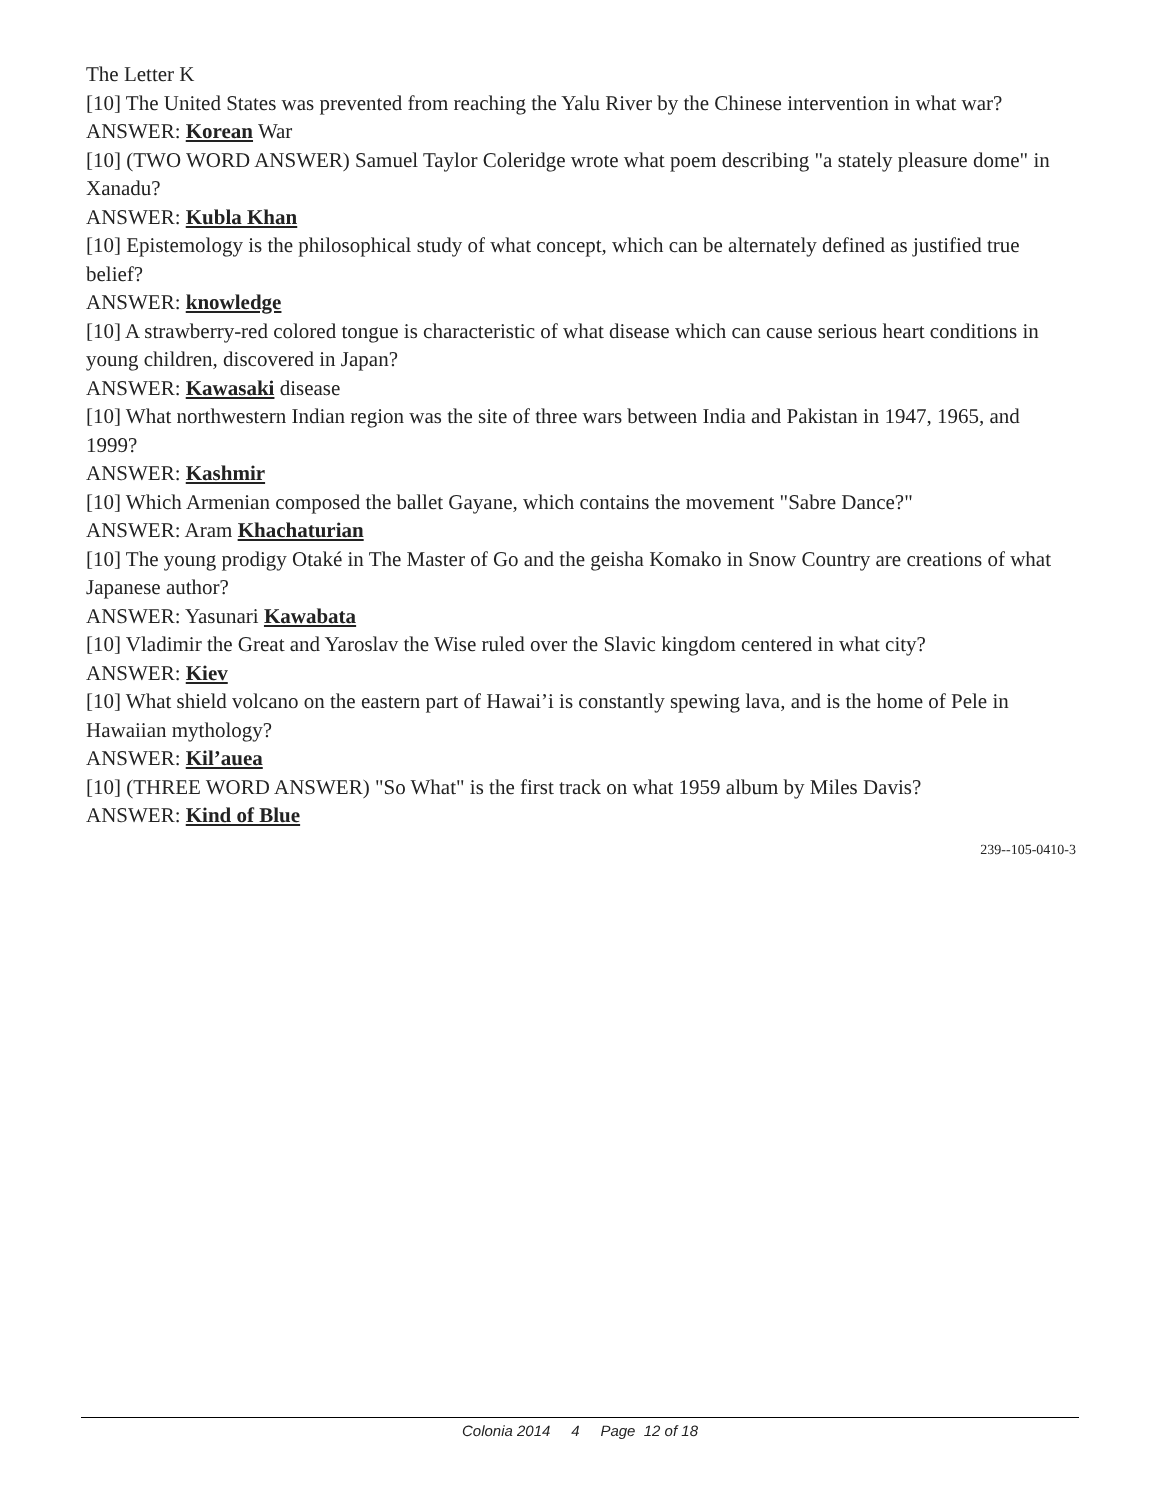The Letter K
[10] The United States was prevented from reaching the Yalu River by the Chinese intervention in what war?
ANSWER: Korean War
[10] (TWO WORD ANSWER) Samuel Taylor Coleridge wrote what poem describing "a stately pleasure dome" in Xanadu?
ANSWER: Kubla Khan
[10] Epistemology is the philosophical study of what concept, which can be alternately defined as justified true belief?
ANSWER: knowledge
[10] A strawberry-red colored tongue is characteristic of what disease which can cause serious heart conditions in young children, discovered in Japan?
ANSWER: Kawasaki disease
[10] What northwestern Indian region was the site of three wars between India and Pakistan in 1947, 1965, and 1999?
ANSWER: Kashmir
[10] Which Armenian composed the ballet Gayane, which contains the movement "Sabre Dance?"
ANSWER: Aram Khachaturian
[10] The young prodigy Otaké in The Master of Go and the geisha Komako in Snow Country are creations of what Japanese author?
ANSWER: Yasunari Kawabata
[10] Vladimir the Great and Yaroslav the Wise ruled over the Slavic kingdom centered in what city?
ANSWER: Kiev
[10] What shield volcano on the eastern part of Hawai’i is constantly spewing lava, and is the home of Pele in Hawaiian mythology?
ANSWER: Kil’auea
[10] (THREE WORD ANSWER) "So What" is the first track on what 1959 album by Miles Davis?
ANSWER: Kind of Blue
239--105-0410-3
Colonia 2014 4 Page 12 of 18